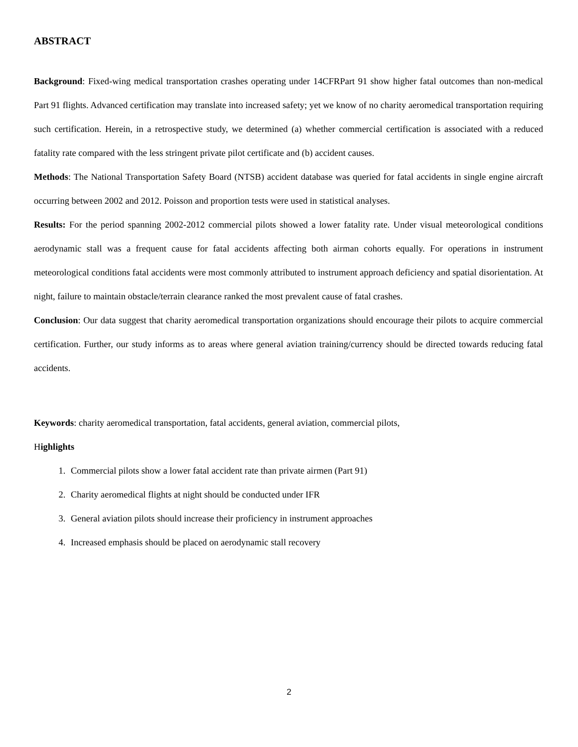ABSTRACT
Background: Fixed-wing medical transportation crashes operating under 14CFRPart 91 show higher fatal outcomes than non-medical Part 91 flights. Advanced certification may translate into increased safety; yet we know of no charity aeromedical transportation requiring such certification. Herein, in a retrospective study, we determined (a) whether commercial certification is associated with a reduced fatality rate compared with the less stringent private pilot certificate and (b) accident causes.
Methods: The National Transportation Safety Board (NTSB) accident database was queried for fatal accidents in single engine aircraft occurring between 2002 and 2012. Poisson and proportion tests were used in statistical analyses.
Results: For the period spanning 2002-2012 commercial pilots showed a lower fatality rate. Under visual meteorological conditions aerodynamic stall was a frequent cause for fatal accidents affecting both airman cohorts equally. For operations in instrument meteorological conditions fatal accidents were most commonly attributed to instrument approach deficiency and spatial disorientation. At night, failure to maintain obstacle/terrain clearance ranked the most prevalent cause of fatal crashes.
Conclusion: Our data suggest that charity aeromedical transportation organizations should encourage their pilots to acquire commercial certification. Further, our study informs as to areas where general aviation training/currency should be directed towards reducing fatal accidents.
Keywords: charity aeromedical transportation, fatal accidents, general aviation, commercial pilots,
Highlights
1. Commercial pilots show a lower fatal accident rate than private airmen (Part 91)
2. Charity aeromedical flights at night should be conducted under IFR
3. General aviation pilots should increase their proficiency in instrument approaches
4. Increased emphasis should be placed on aerodynamic stall recovery
2